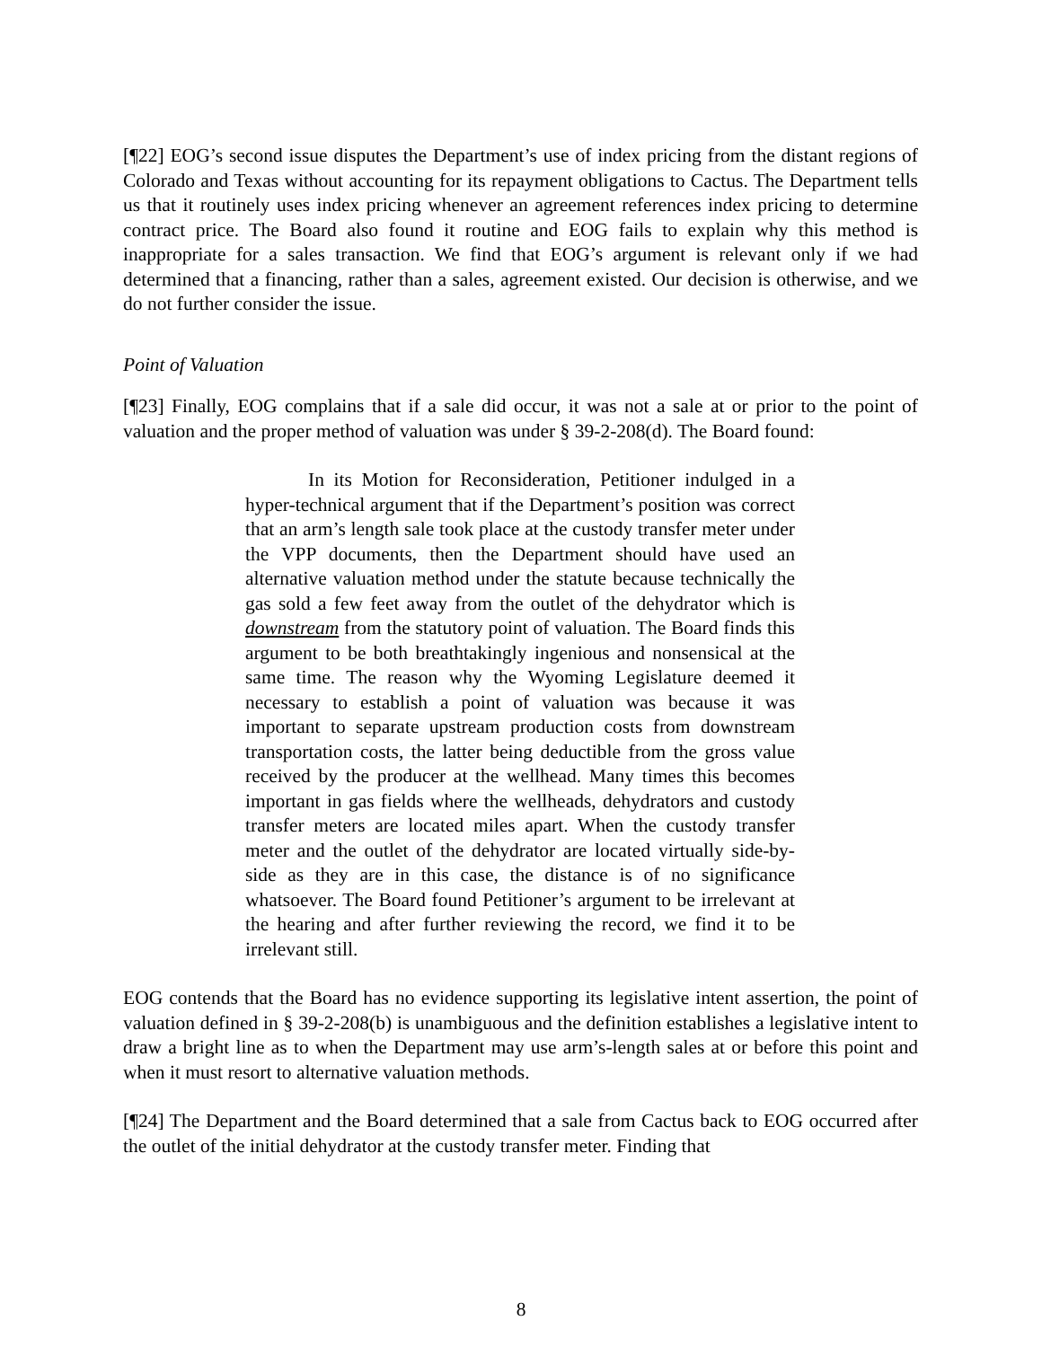[¶22] EOG’s second issue disputes the Department’s use of index pricing from the distant regions of Colorado and Texas without accounting for its repayment obligations to Cactus. The Department tells us that it routinely uses index pricing whenever an agreement references index pricing to determine contract price. The Board also found it routine and EOG fails to explain why this method is inappropriate for a sales transaction. We find that EOG’s argument is relevant only if we had determined that a financing, rather than a sales, agreement existed. Our decision is otherwise, and we do not further consider the issue.
Point of Valuation
[¶23] Finally, EOG complains that if a sale did occur, it was not a sale at or prior to the point of valuation and the proper method of valuation was under § 39-2-208(d). The Board found:
In its Motion for Reconsideration, Petitioner indulged in a hyper-technical argument that if the Department’s position was correct that an arm’s length sale took place at the custody transfer meter under the VPP documents, then the Department should have used an alternative valuation method under the statute because technically the gas sold a few feet away from the outlet of the dehydrator which is downstream from the statutory point of valuation. The Board finds this argument to be both breathtakingly ingenious and nonsensical at the same time. The reason why the Wyoming Legislature deemed it necessary to establish a point of valuation was because it was important to separate upstream production costs from downstream transportation costs, the latter being deductible from the gross value received by the producer at the wellhead. Many times this becomes important in gas fields where the wellheads, dehydrators and custody transfer meters are located miles apart. When the custody transfer meter and the outlet of the dehydrator are located virtually side-by-side as they are in this case, the distance is of no significance whatsoever. The Board found Petitioner’s argument to be irrelevant at the hearing and after further reviewing the record, we find it to be irrelevant still.
EOG contends that the Board has no evidence supporting its legislative intent assertion, the point of valuation defined in § 39-2-208(b) is unambiguous and the definition establishes a legislative intent to draw a bright line as to when the Department may use arm’s-length sales at or before this point and when it must resort to alternative valuation methods.
[¶24] The Department and the Board determined that a sale from Cactus back to EOG occurred after the outlet of the initial dehydrator at the custody transfer meter. Finding that
8